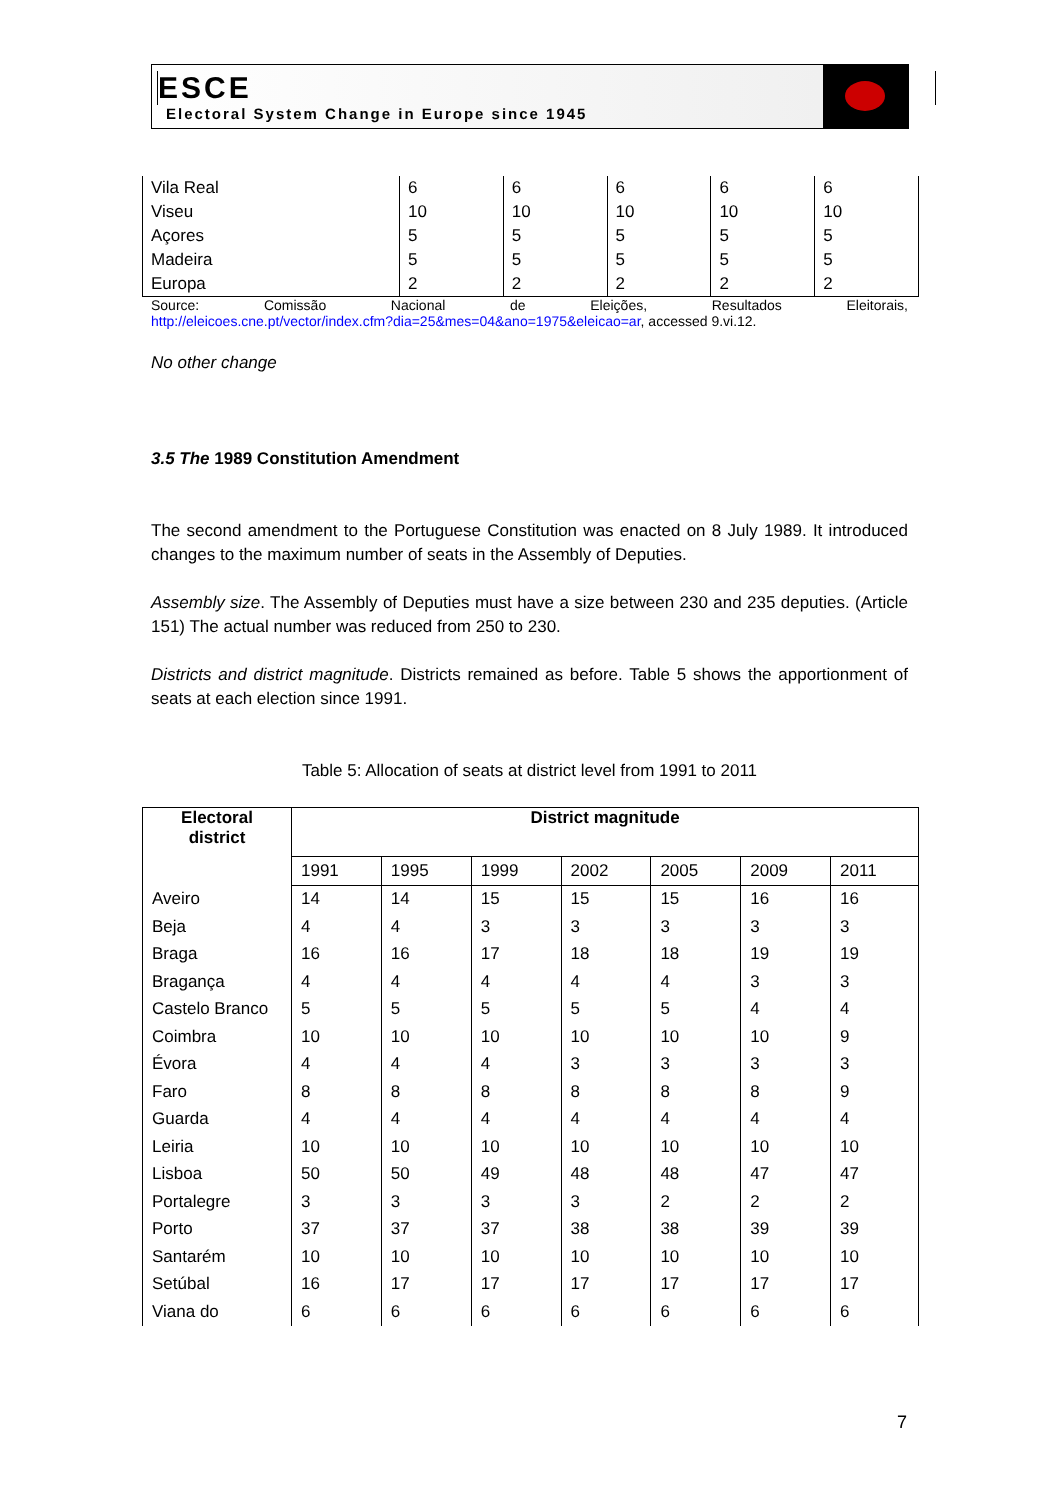ESCE
Electoral System Change in Europe since 1945
| Vila Real | 6 | 6 | 6 | 6 | 6 |
| Viseu | 10 | 10 | 10 | 10 | 10 |
| Açores | 5 | 5 | 5 | 5 | 5 |
| Madeira | 5 | 5 | 5 | 5 | 5 |
| Europa | 2 | 2 | 2 | 2 | 2 |
Source: Comissão Nacional de Eleições, Resultados Eleitorais,
http://eleicoes.cne.pt/vector/index.cfm?dia=25&mes=04&ano=1975&eleicao=ar, accessed 9.vi.12.
No other change
3.5 The 1989 Constitution Amendment
The second amendment to the Portuguese Constitution was enacted on 8 July 1989. It introduced changes to the maximum number of seats in the Assembly of Deputies.
Assembly size. The Assembly of Deputies must have a size between 230 and 235 deputies. (Article 151) The actual number was reduced from 250 to 230.
Districts and district magnitude. Districts remained as before. Table 5 shows the apportionment of seats at each election since 1991.
Table 5: Allocation of seats at district level from 1991 to 2011
| Electoral district | District magnitude | | | | | | |
| --- | --- | --- | --- | --- | --- | --- | --- |
| | 1991 | 1995 | 1999 | 2002 | 2005 | 2009 | 2011 |
| Aveiro | 14 | 14 | 15 | 15 | 15 | 16 | 16 |
| Beja | 4 | 4 | 3 | 3 | 3 | 3 | 3 |
| Braga | 16 | 16 | 17 | 18 | 18 | 19 | 19 |
| Bragança | 4 | 4 | 4 | 4 | 4 | 3 | 3 |
| Castelo Branco | 5 | 5 | 5 | 5 | 5 | 4 | 4 |
| Coimbra | 10 | 10 | 10 | 10 | 10 | 10 | 9 |
| Évora | 4 | 4 | 4 | 3 | 3 | 3 | 3 |
| Faro | 8 | 8 | 8 | 8 | 8 | 8 | 9 |
| Guarda | 4 | 4 | 4 | 4 | 4 | 4 | 4 |
| Leiria | 10 | 10 | 10 | 10 | 10 | 10 | 10 |
| Lisboa | 50 | 50 | 49 | 48 | 48 | 47 | 47 |
| Portalegre | 3 | 3 | 3 | 3 | 2 | 2 | 2 |
| Porto | 37 | 37 | 37 | 38 | 38 | 39 | 39 |
| Santarém | 10 | 10 | 10 | 10 | 10 | 10 | 10 |
| Setúbal | 16 | 17 | 17 | 17 | 17 | 17 | 17 |
| Viana do | 6 | 6 | 6 | 6 | 6 | 6 | 6 |
7